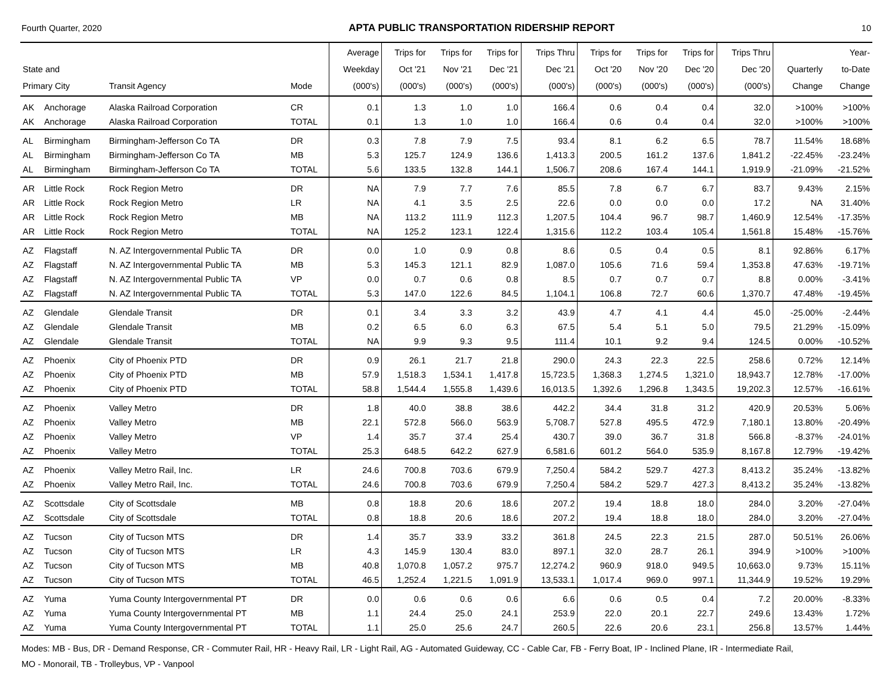Fourth Quarter, 2020 APTA PUBLIC TRANSPORTATION RIDERSHIP REPORT 10
| State and Primary City | | Transit Agency | Mode | Average Weekday (000's) | Trips for Oct '21 (000's) | Trips for Nov '21 (000's) | Trips for Dec '21 (000's) | Trips Thru Dec '21 (000's) | Trips for Oct '20 (000's) | Trips for Nov '20 (000's) | Trips for Dec '20 (000's) | Trips Thru Dec '20 (000's) | Quarterly Change | Year- to-Date Change |
| --- | --- | --- | --- | --- | --- | --- | --- | --- | --- | --- | --- | --- | --- | --- |
| AK | Anchorage | Alaska Railroad Corporation | CR | 0.1 | 1.3 | 1.0 | 1.0 | 166.4 | 0.6 | 0.4 | 0.4 | 32.0 | >100% | >100% |
| AK | Anchorage | Alaska Railroad Corporation | TOTAL | 0.1 | 1.3 | 1.0 | 1.0 | 166.4 | 0.6 | 0.4 | 0.4 | 32.0 | >100% | >100% |
| AL | Birmingham | Birmingham-Jefferson Co TA | DR | 0.3 | 7.8 | 7.9 | 7.5 | 93.4 | 8.1 | 6.2 | 6.5 | 78.7 | 11.54% | 18.68% |
| AL | Birmingham | Birmingham-Jefferson Co TA | MB | 5.3 | 125.7 | 124.9 | 136.6 | 1,413.3 | 200.5 | 161.2 | 137.6 | 1,841.2 | -22.45% | -23.24% |
| AL | Birmingham | Birmingham-Jefferson Co TA | TOTAL | 5.6 | 133.5 | 132.8 | 144.1 | 1,506.7 | 208.6 | 167.4 | 144.1 | 1,919.9 | -21.09% | -21.52% |
| AR | Little Rock | Rock Region Metro | DR | NA | 7.9 | 7.7 | 7.6 | 85.5 | 7.8 | 6.7 | 6.7 | 83.7 | 9.43% | 2.15% |
| AR | Little Rock | Rock Region Metro | LR | NA | 4.1 | 3.5 | 2.5 | 22.6 | 0.0 | 0.0 | 0.0 | 17.2 | NA | 31.40% |
| AR | Little Rock | Rock Region Metro | MB | NA | 113.2 | 111.9 | 112.3 | 1,207.5 | 104.4 | 96.7 | 98.7 | 1,460.9 | 12.54% | -17.35% |
| AR | Little Rock | Rock Region Metro | TOTAL | NA | 125.2 | 123.1 | 122.4 | 1,315.6 | 112.2 | 103.4 | 105.4 | 1,561.8 | 15.48% | -15.76% |
| AZ | Flagstaff | N. AZ Intergovernmental Public TA | DR | 0.0 | 1.0 | 0.9 | 0.8 | 8.6 | 0.5 | 0.4 | 0.5 | 8.1 | 92.86% | 6.17% |
| AZ | Flagstaff | N. AZ Intergovernmental Public TA | MB | 5.3 | 145.3 | 121.1 | 82.9 | 1,087.0 | 105.6 | 71.6 | 59.4 | 1,353.8 | 47.63% | -19.71% |
| AZ | Flagstaff | N. AZ Intergovernmental Public TA | VP | 0.0 | 0.7 | 0.6 | 0.8 | 8.5 | 0.7 | 0.7 | 0.7 | 8.8 | 0.00% | -3.41% |
| AZ | Flagstaff | N. AZ Intergovernmental Public TA | TOTAL | 5.3 | 147.0 | 122.6 | 84.5 | 1,104.1 | 106.8 | 72.7 | 60.6 | 1,370.7 | 47.48% | -19.45% |
| AZ | Glendale | Glendale Transit | DR | 0.1 | 3.4 | 3.3 | 3.2 | 43.9 | 4.7 | 4.1 | 4.4 | 45.0 | -25.00% | -2.44% |
| AZ | Glendale | Glendale Transit | MB | 0.2 | 6.5 | 6.0 | 6.3 | 67.5 | 5.4 | 5.1 | 5.0 | 79.5 | 21.29% | -15.09% |
| AZ | Glendale | Glendale Transit | TOTAL | NA | 9.9 | 9.3 | 9.5 | 111.4 | 10.1 | 9.2 | 9.4 | 124.5 | 0.00% | -10.52% |
| AZ | Phoenix | City of Phoenix PTD | DR | 0.9 | 26.1 | 21.7 | 21.8 | 290.0 | 24.3 | 22.3 | 22.5 | 258.6 | 0.72% | 12.14% |
| AZ | Phoenix | City of Phoenix PTD | MB | 57.9 | 1,518.3 | 1,534.1 | 1,417.8 | 15,723.5 | 1,368.3 | 1,274.5 | 1,321.0 | 18,943.7 | 12.78% | -17.00% |
| AZ | Phoenix | City of Phoenix PTD | TOTAL | 58.8 | 1,544.4 | 1,555.8 | 1,439.6 | 16,013.5 | 1,392.6 | 1,296.8 | 1,343.5 | 19,202.3 | 12.57% | -16.61% |
| AZ | Phoenix | Valley Metro | DR | 1.8 | 40.0 | 38.8 | 38.6 | 442.2 | 34.4 | 31.8 | 31.2 | 420.9 | 20.53% | 5.06% |
| AZ | Phoenix | Valley Metro | MB | 22.1 | 572.8 | 566.0 | 563.9 | 5,708.7 | 527.8 | 495.5 | 472.9 | 7,180.1 | 13.80% | -20.49% |
| AZ | Phoenix | Valley Metro | VP | 1.4 | 35.7 | 37.4 | 25.4 | 430.7 | 39.0 | 36.7 | 31.8 | 566.8 | -8.37% | -24.01% |
| AZ | Phoenix | Valley Metro | TOTAL | 25.3 | 648.5 | 642.2 | 627.9 | 6,581.6 | 601.2 | 564.0 | 535.9 | 8,167.8 | 12.79% | -19.42% |
| AZ | Phoenix | Valley Metro Rail, Inc. | LR | 24.6 | 700.8 | 703.6 | 679.9 | 7,250.4 | 584.2 | 529.7 | 427.3 | 8,413.2 | 35.24% | -13.82% |
| AZ | Phoenix | Valley Metro Rail, Inc. | TOTAL | 24.6 | 700.8 | 703.6 | 679.9 | 7,250.4 | 584.2 | 529.7 | 427.3 | 8,413.2 | 35.24% | -13.82% |
| AZ | Scottsdale | City of Scottsdale | MB | 0.8 | 18.8 | 20.6 | 18.6 | 207.2 | 19.4 | 18.8 | 18.0 | 284.0 | 3.20% | -27.04% |
| AZ | Scottsdale | City of Scottsdale | TOTAL | 0.8 | 18.8 | 20.6 | 18.6 | 207.2 | 19.4 | 18.8 | 18.0 | 284.0 | 3.20% | -27.04% |
| AZ | Tucson | City of Tucson MTS | DR | 1.4 | 35.7 | 33.9 | 33.2 | 361.8 | 24.5 | 22.3 | 21.5 | 287.0 | 50.51% | 26.06% |
| AZ | Tucson | City of Tucson MTS | LR | 4.3 | 145.9 | 130.4 | 83.0 | 897.1 | 32.0 | 28.7 | 26.1 | 394.9 | >100% | >100% |
| AZ | Tucson | City of Tucson MTS | MB | 40.8 | 1,070.8 | 1,057.2 | 975.7 | 12,274.2 | 960.9 | 918.0 | 949.5 | 10,663.0 | 9.73% | 15.11% |
| AZ | Tucson | City of Tucson MTS | TOTAL | 46.5 | 1,252.4 | 1,221.5 | 1,091.9 | 13,533.1 | 1,017.4 | 969.0 | 997.1 | 11,344.9 | 19.52% | 19.29% |
| AZ | Yuma | Yuma County Intergovernmental PT | DR | 0.0 | 0.6 | 0.6 | 0.6 | 6.6 | 0.6 | 0.5 | 0.4 | 7.2 | 20.00% | -8.33% |
| AZ | Yuma | Yuma County Intergovernmental PT | MB | 1.1 | 24.4 | 25.0 | 24.1 | 253.9 | 22.0 | 20.1 | 22.7 | 249.6 | 13.43% | 1.72% |
| AZ | Yuma | Yuma County Intergovernmental PT | TOTAL | 1.1 | 25.0 | 25.6 | 24.7 | 260.5 | 22.6 | 20.6 | 23.1 | 256.8 | 13.57% | 1.44% |
Modes: MB - Bus, DR - Demand Response, CR - Commuter Rail, HR - Heavy Rail, LR - Light Rail, AG - Automated Guideway, CC - Cable Car, FB - Ferry Boat, IP - Inclined Plane, IR - Intermediate Rail,
MO - Monorail, TB - Trolleybus, VP - Vanpool